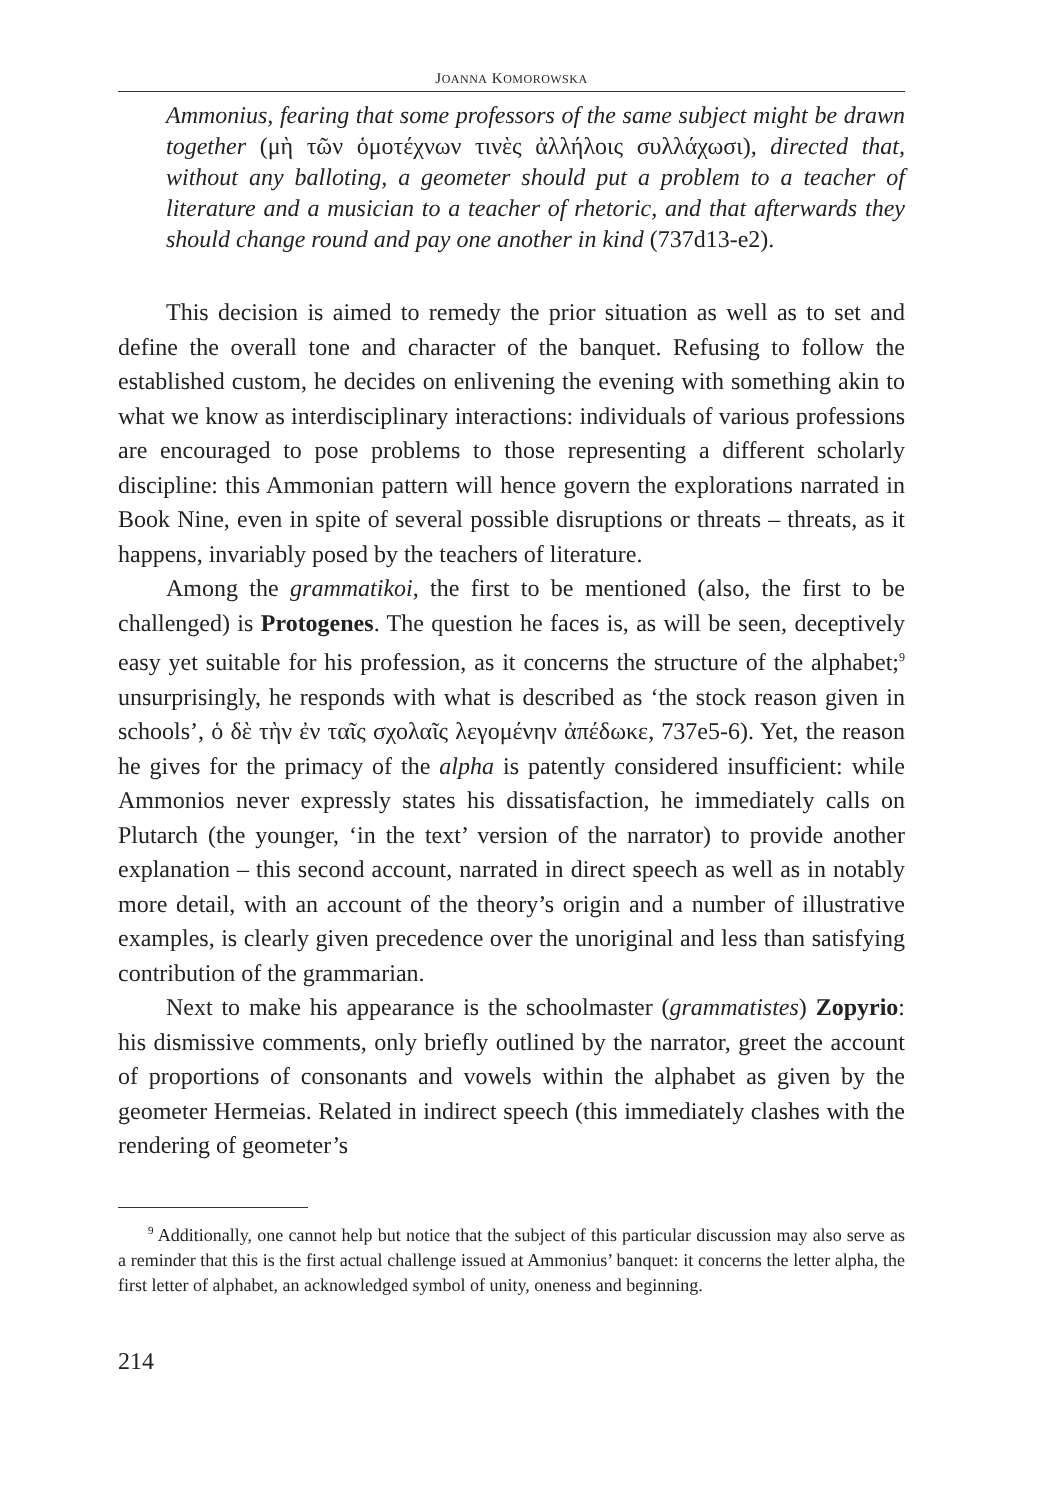JOANNA KOMOROWSKA
Ammonius, fearing that some professors of the same subject might be drawn together (μὴ τῶν ὁμοτέχνων τινὲς ἀλλήλοις συλλάχωσι), directed that, without any balloting, a geometer should put a problem to a teacher of literature and a musician to a teacher of rhetoric, and that afterwards they should change round and pay one another in kind (737d13-e2).
This decision is aimed to remedy the prior situation as well as to set and define the overall tone and character of the banquet. Refusing to follow the established custom, he decides on enlivening the evening with something akin to what we know as interdisciplinary interactions: individuals of various professions are encouraged to pose problems to those representing a different scholarly discipline: this Ammonian pattern will hence govern the explorations narrated in Book Nine, even in spite of several possible disruptions or threats – threats, as it happens, invariably posed by the teachers of literature.
Among the grammatikoi, the first to be mentioned (also, the first to be challenged) is Protogenes. The question he faces is, as will be seen, deceptively easy yet suitable for his profession, as it concerns the structure of the alphabet;<sup>9</sup> unsurprisingly, he responds with what is described as ‘the stock reason given in schools’, ὁ δὲ τὴν ἐν ταῖς σχολαῖς λεγομένην ἀπέδωκε, 737e5-6). Yet, the reason he gives for the primacy of the alpha is patently considered insufficient: while Ammonios never expressly states his dissatisfaction, he immediately calls on Plutarch (the younger, ‘in the text’ version of the narrator) to provide another explanation – this second account, narrated in direct speech as well as in notably more detail, with an account of the theory’s origin and a number of illustrative examples, is clearly given precedence over the unoriginal and less than satisfying contribution of the grammarian.
Next to make his appearance is the schoolmaster (grammatistes) Zopyrio: his dismissive comments, only briefly outlined by the narrator, greet the account of proportions of consonants and vowels within the alphabet as given by the geometer Hermeias. Related in indirect speech (this immediately clashes with the rendering of geometer’s
<sup>9</sup> Additionally, one cannot help but notice that the subject of this particular discussion may also serve as a reminder that this is the first actual challenge issued at Ammonius’ banquet: it concerns the letter alpha, the first letter of alphabet, an acknowledged symbol of unity, oneness and beginning.
214